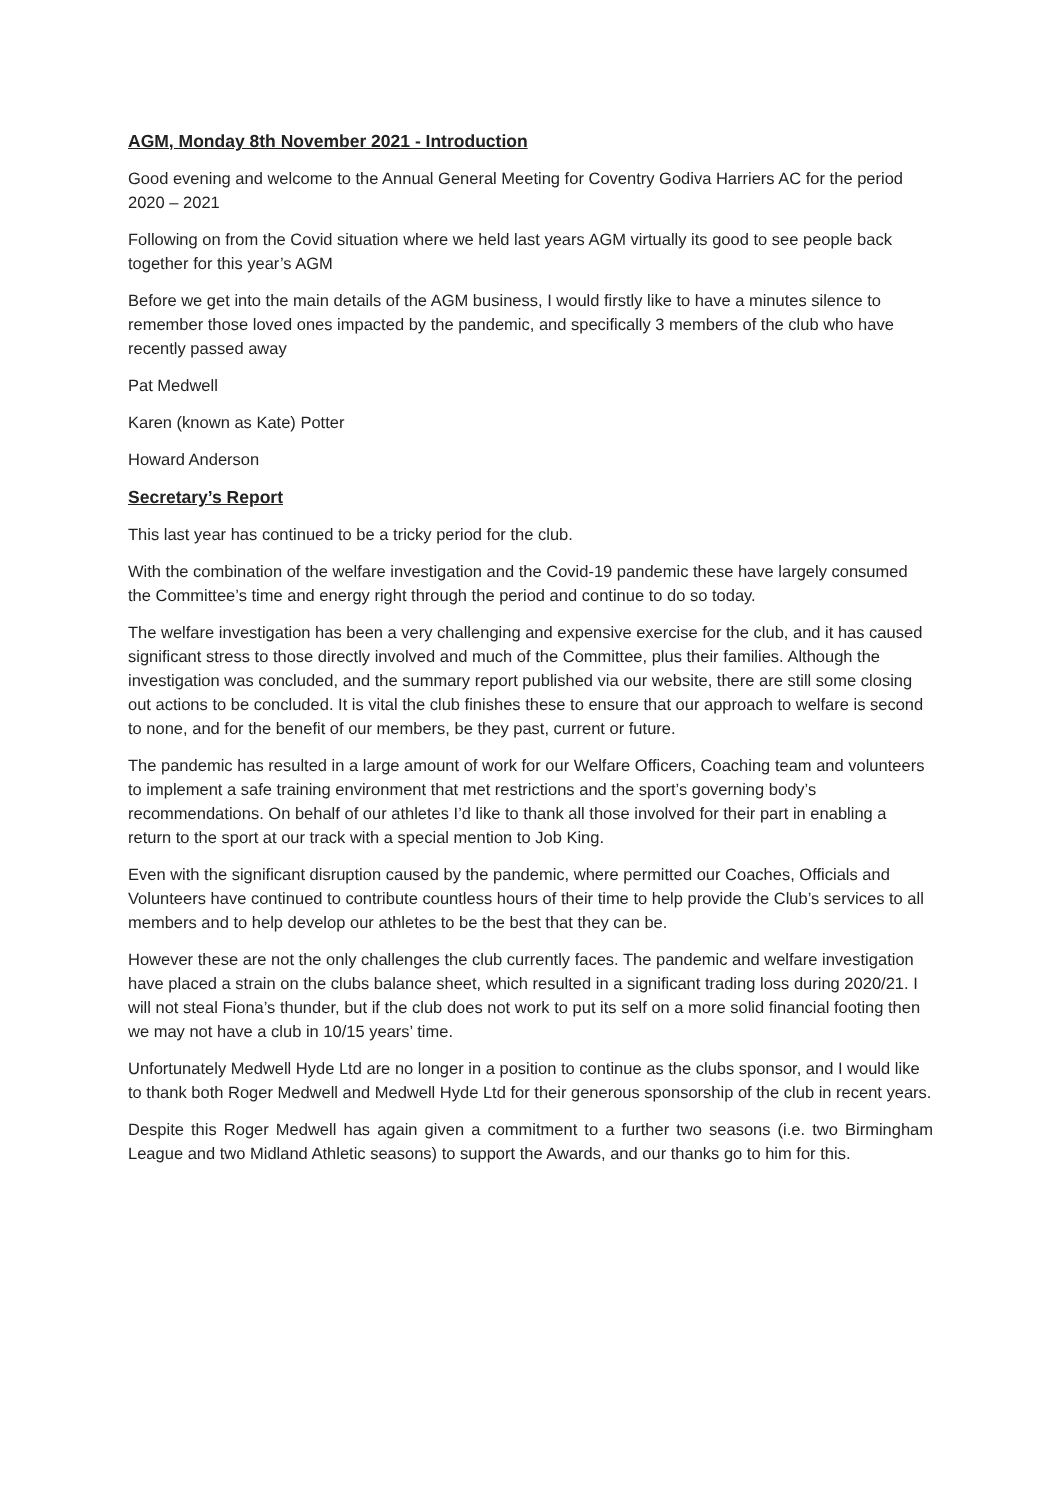AGM, Monday 8th November 2021 - Introduction
Good evening and welcome to the Annual General Meeting for Coventry Godiva Harriers AC for the period 2020 – 2021
Following on from the Covid situation where we held last years AGM virtually its good to see people back together for this year’s AGM
Before we get into the main details of the AGM business, I would firstly like to have a minutes silence to remember those loved ones impacted by the pandemic, and specifically 3 members of the club who have recently passed away
Pat Medwell
Karen (known as Kate) Potter
Howard Anderson
Secretary’s Report
This last year has continued to be a tricky period for the club.
With the combination of the welfare investigation and the Covid-19 pandemic these have largely consumed the Committee’s time and energy right through the period and continue to do so today.
The welfare investigation has been a very challenging and expensive exercise for the club, and it has caused significant stress to those directly involved and much of the Committee, plus their families. Although the investigation was concluded, and the summary report published via our website, there are still some closing out actions to be concluded. It is vital the club finishes these to ensure that our approach to welfare is second to none, and for the benefit of our members, be they past, current or future.
The pandemic has resulted in a large amount of work for our Welfare Officers, Coaching team and volunteers to implement a safe training environment that met restrictions and the sport’s governing body’s recommendations. On behalf of our athletes I’d like to thank all those involved for their part in enabling a return to the sport at our track with a special mention to Job King.
Even with the significant disruption caused by the pandemic, where permitted our Coaches, Officials and Volunteers have continued to contribute countless hours of their time to help provide the Club’s services to all members and to help develop our athletes to be the best that they can be.
However these are not the only challenges the club currently faces. The pandemic and welfare investigation have placed a strain on the clubs balance sheet, which resulted in a significant trading loss during 2020/21. I will not steal Fiona’s thunder, but if the club does not work to put its self on a more solid financial footing then we may not have a club in 10/15 years’ time.
Unfortunately Medwell Hyde Ltd are no longer in a position to continue as the clubs sponsor, and I would like to thank both Roger Medwell and Medwell Hyde Ltd for their generous sponsorship of the club in recent years.
Despite this Roger Medwell has again given a commitment to a further two seasons (i.e. two Birmingham League and two Midland Athletic seasons) to support the Awards, and our thanks go to him for this.